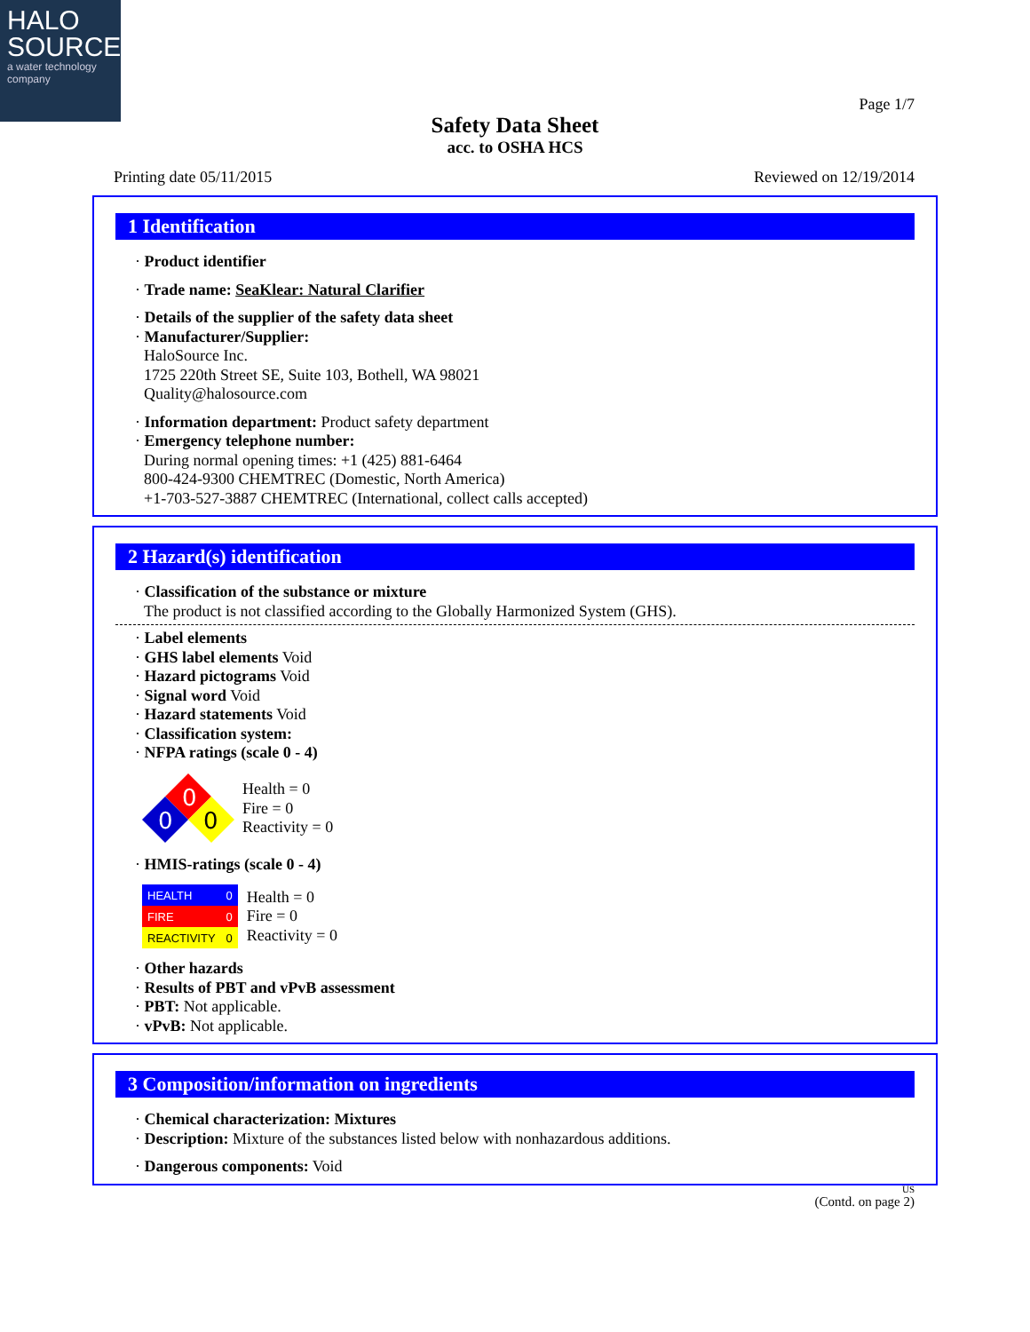HALO
SOURCE
a water technology company
Page 1/7
Safety Data Sheet
acc. to OSHA HCS
Printing date 05/11/2015 Reviewed on 12/19/2014
1 Identification
· Product identifier
· Trade name: SeaKlear: Natural Clarifier
· Details of the supplier of the safety data sheet
· Manufacturer/Supplier:
HaloSource Inc.
1725 220th Street SE, Suite 103, Bothell, WA 98021
Quality@halosource.com
· Information department: Product safety department
· Emergency telephone number:
During normal opening times: +1 (425) 881-6464
800-424-9300 CHEMTREC (Domestic, North America)
+1-703-527-3887 CHEMTREC (International, collect calls accepted)
2 Hazard(s) identification
· Classification of the substance or mixture
The product is not classified according to the Globally Harmonized System (GHS).
· Label elements
· GHS label elements Void
· Hazard pictograms Void
· Signal word Void
· Hazard statements Void
· Classification system:
· NFPA ratings (scale 0 - 4)
0
0
0
Health = 0
Fire = 0
Reactivity = 0
· HMIS-ratings (scale 0 - 4)
| HEALTH | 0 |
| FIRE | 0 |
| REACTIVITY | 0 |
Health = 0
Fire = 0
Reactivity = 0
· Other hazards
· Results of PBT and vPvB assessment
· PBT: Not applicable.
· vPvB: Not applicable.
3 Composition/information on ingredients
· Chemical characterization: Mixtures
· Description: Mixture of the substances listed below with nonhazardous additions.
· Dangerous components: Void
US
(Contd. on page 2)